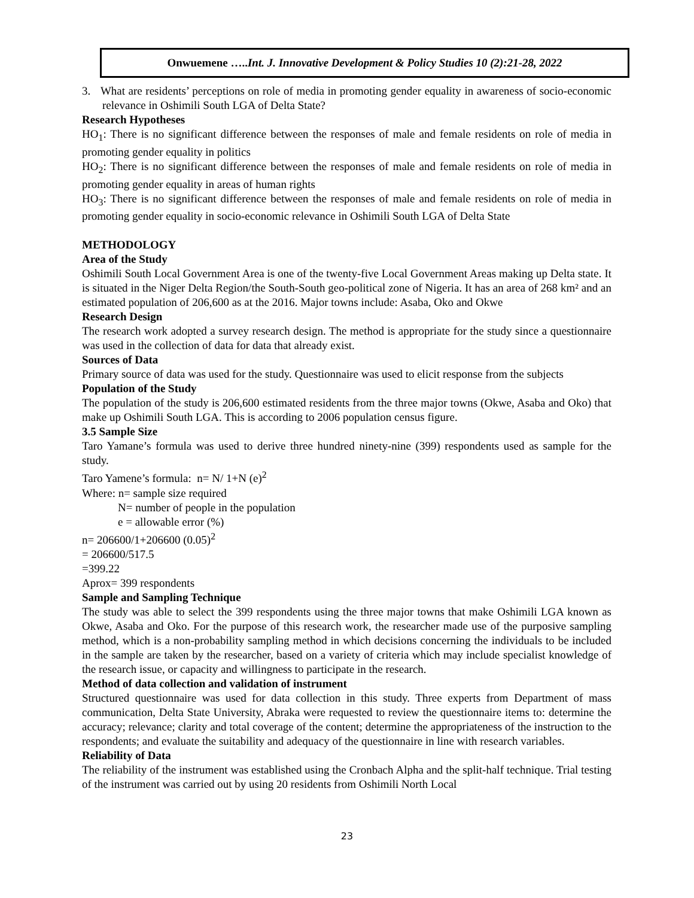Onwuemene …..Int. J. Innovative Development & Policy Studies 10 (2):21-28, 2022
3. What are residents’ perceptions on role of media in promoting gender equality in awareness of socio-economic relevance in Oshimili South LGA of Delta State?
Research Hypotheses
HO<sub>1</sub>: There is no significant difference between the responses of male and female residents on role of media in promoting gender equality in politics
HO<sub>2</sub>: There is no significant difference between the responses of male and female residents on role of media in promoting gender equality in areas of human rights
HO<sub>3</sub>: There is no significant difference between the responses of male and female residents on role of media in promoting gender equality in socio-economic relevance in Oshimili South LGA of Delta State
METHODOLOGY
Area of the Study
Oshimili South Local Government Area is one of the twenty-five Local Government Areas making up Delta state. It is situated in the Niger Delta Region/the South-South geo-political zone of Nigeria. It has an area of 268 km² and an estimated population of 206,600 as at the 2016. Major towns include: Asaba, Oko and Okwe
Research Design
The research work adopted a survey research design. The method is appropriate for the study since a questionnaire was used in the collection of data for data that already exist.
Sources of Data
Primary source of data was used for the study. Questionnaire was used to elicit response from the subjects
Population of the Study
The population of the study is 206,600 estimated residents from the three major towns (Okwe, Asaba and Oko) that make up Oshimili South LGA. This is according to 2006 population census figure.
3.5 Sample Size
Taro Yamane’s formula was used to derive three hundred ninety-nine (399) respondents used as sample for the study.
Taro Yamene’s formula: n= N/ 1+N (e)<sup>2</sup>
Where: n= sample size required
N= number of people in the population
e = allowable error (%)
n= 206600/1+206600 (0.05)<sup>2</sup>
= 206600/517.5
=399.22
Aprox= 399 respondents
Sample and Sampling Technique
The study was able to select the 399 respondents using the three major towns that make Oshimili LGA known as Okwe, Asaba and Oko. For the purpose of this research work, the researcher made use of the purposive sampling method, which is a non-probability sampling method in which decisions concerning the individuals to be included in the sample are taken by the researcher, based on a variety of criteria which may include specialist knowledge of the research issue, or capacity and willingness to participate in the research.
Method of data collection and validation of instrument
Structured questionnaire was used for data collection in this study. Three experts from Department of mass communication, Delta State University, Abraka were requested to review the questionnaire items to: determine the accuracy; relevance; clarity and total coverage of the content; determine the appropriateness of the instruction to the respondents; and evaluate the suitability and adequacy of the questionnaire in line with research variables.
Reliability of Data
The reliability of the instrument was established using the Cronbach Alpha and the split-half technique. Trial testing of the instrument was carried out by using 20 residents from Oshimili North Local
23